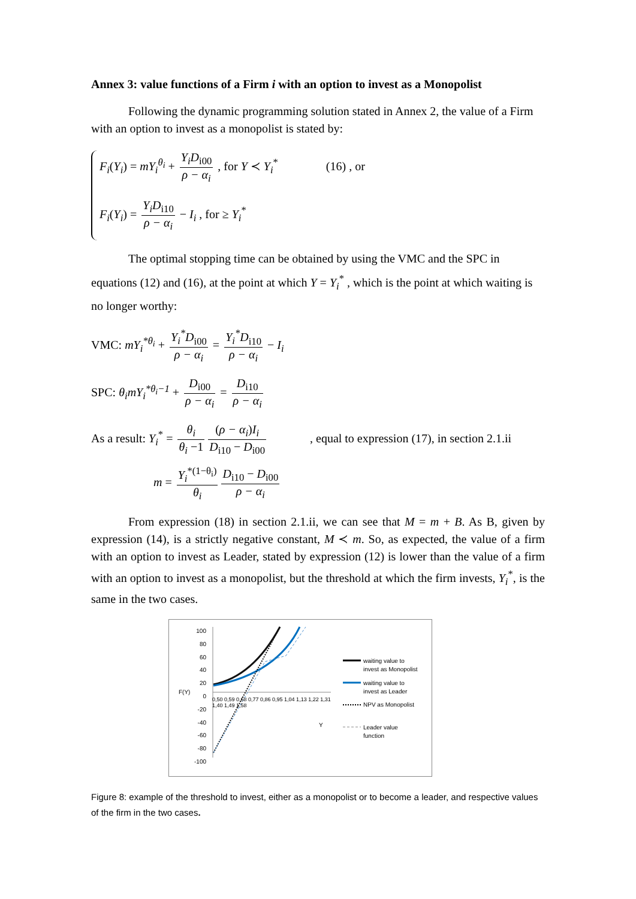Annex 3: value functions of a Firm i with an option to invest as a Monopolist
Following the dynamic programming solution stated in Annex 2, the value of a Firm with an option to invest as a monopolist is stated by:
F<sub>i</sub>(Y<sub>i</sub>) = mY<sub>i</sub><sup>θ<sub>i</sub></sup> + Y<sub>i</sub>D<sub>i00</sub> ρ − α<sub>i</sub> , for Y ≺ Y<sub>i</sub><sup>*</sup> (16) , or
F<sub>i</sub>(Y<sub>i</sub>) = Y<sub>i</sub>D<sub>i10</sub> ρ − α<sub>i</sub> − I<sub>i</sub> , for ≥ Y<sub>i</sub><sup>*</sup>
The optimal stopping time can be obtained by using the VMC and the SPC in equations (12) and (16), at the point at which Y = Y<sub>i</sub><sup>*</sup> , which is the point at which waiting is no longer worthy:
VMC: mY<sub>i</sub><sup>*θ<sub>i</sub></sup> + Y<sub>i</sub><sup>*</sup>D<sub>i00</sub> ρ − α<sub>i</sub> = Y<sub>i</sub><sup>*</sup>D<sub>i10</sub> ρ − α<sub>i</sub> − I<sub>i</sub>
SPC: θ<sub>i</sub>mY<sub>i</sub><sup>*θ<sub>i</sub>−1</sup> + D<sub>i00</sub> ρ − α<sub>i</sub> = D<sub>i10</sub> ρ − α<sub>i</sub>
As a result: Y<sub>i</sub><sup>*</sup> = θ<sub>i</sub> θ<sub>i</sub> −1 (ρ − α<sub>i</sub>)I<sub>i</sub> D<sub>i10</sub> − D<sub>i00</sub>, equal to expression (17), in section 2.1.ii
m = Y<sub>i</sub><sup>*(1−θ<sub>i</sub>)</sup> θ<sub>i</sub> D<sub>i10</sub> − D<sub>i00</sub> ρ − α<sub>i</sub>
From expression (18) in section 2.1.ii, we can see that M = m + B. As B, given by expression (14), is a strictly negative constant, M ≺ m. So, as expected, the value of a firm with an option to invest as Leader, stated by expression (12) is lower than the value of a firm with an option to invest as a monopolist, but the threshold at which the firm invests, Y<sub>i</sub><sup>*</sup>, is the same in the two cases.
100
80
60
40
20
0
-20
-40
-60
-80
-100
F(Y)
0,50 0,59 0,68 0,77 0,86 0,95 1,04 1,13 1,22 1,31 1,40 1,49 1,58
Y
waiting value to
invest as Monopolist
waiting value to
invest as Leader
NPV as Monopolist
Leader value
function
Figure 8: example of the threshold to invest, either as a monopolist or to become a leader, and respective values of the firm in the two cases.